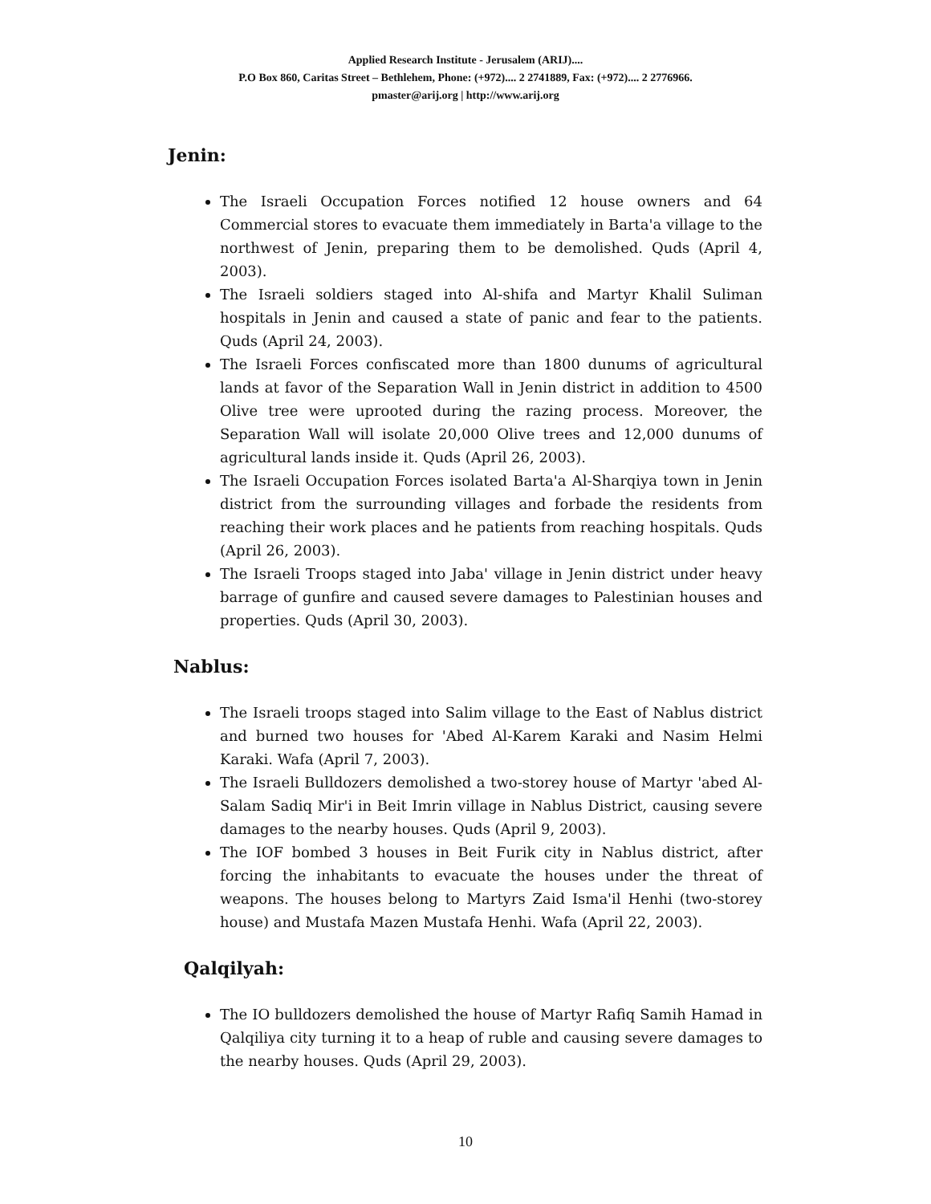Applied Research Institute - Jerusalem (ARIJ)....
P.O Box 860, Caritas Street – Bethlehem, Phone: (+972).... 2 2741889, Fax: (+972).... 2 2776966.
pmaster@arij.org | http://www.arij.org
Jenin:
The Israeli Occupation Forces notified 12 house owners and 64 Commercial stores to evacuate them immediately in Barta'a village to the northwest of Jenin, preparing them to be demolished. Quds (April 4, 2003).
The Israeli soldiers staged into Al-shifa and Martyr Khalil Suliman hospitals in Jenin and caused a state of panic and fear to the patients. Quds (April 24, 2003).
The Israeli Forces confiscated more than 1800 dunums of agricultural lands at favor of the Separation Wall in Jenin district in addition to 4500 Olive tree were uprooted during the razing process. Moreover, the Separation Wall will isolate 20,000 Olive trees and 12,000 dunums of agricultural lands inside it. Quds (April 26, 2003).
The Israeli Occupation Forces isolated Barta'a Al-Sharqiya town in Jenin district from the surrounding villages and forbade the residents from reaching their work places and he patients from reaching hospitals. Quds (April 26, 2003).
The Israeli Troops staged into Jaba' village in Jenin district under heavy barrage of gunfire and caused severe damages to Palestinian houses and properties. Quds (April 30, 2003).
Nablus:
The Israeli troops staged into Salim village to the East of Nablus district and burned two houses for 'Abed Al-Karem Karaki and Nasim Helmi Karaki. Wafa (April 7, 2003).
The Israeli Bulldozers demolished a two-storey house of Martyr 'abed Al-Salam Sadiq Mir'i in Beit Imrin village in Nablus District, causing severe damages to the nearby houses. Quds (April 9, 2003).
The IOF bombed 3 houses in Beit Furik city in Nablus district, after forcing the inhabitants to evacuate the houses under the threat of weapons. The houses belong to Martyrs Zaid Isma'il Henhi (two-storey house) and Mustafa Mazen Mustafa Henhi. Wafa (April 22, 2003).
Qalqilyah:
The IO bulldozers demolished the house of Martyr Rafiq Samih Hamad in Qalqiliya city turning it to a heap of ruble and causing severe damages to the nearby houses. Quds (April 29, 2003).
10